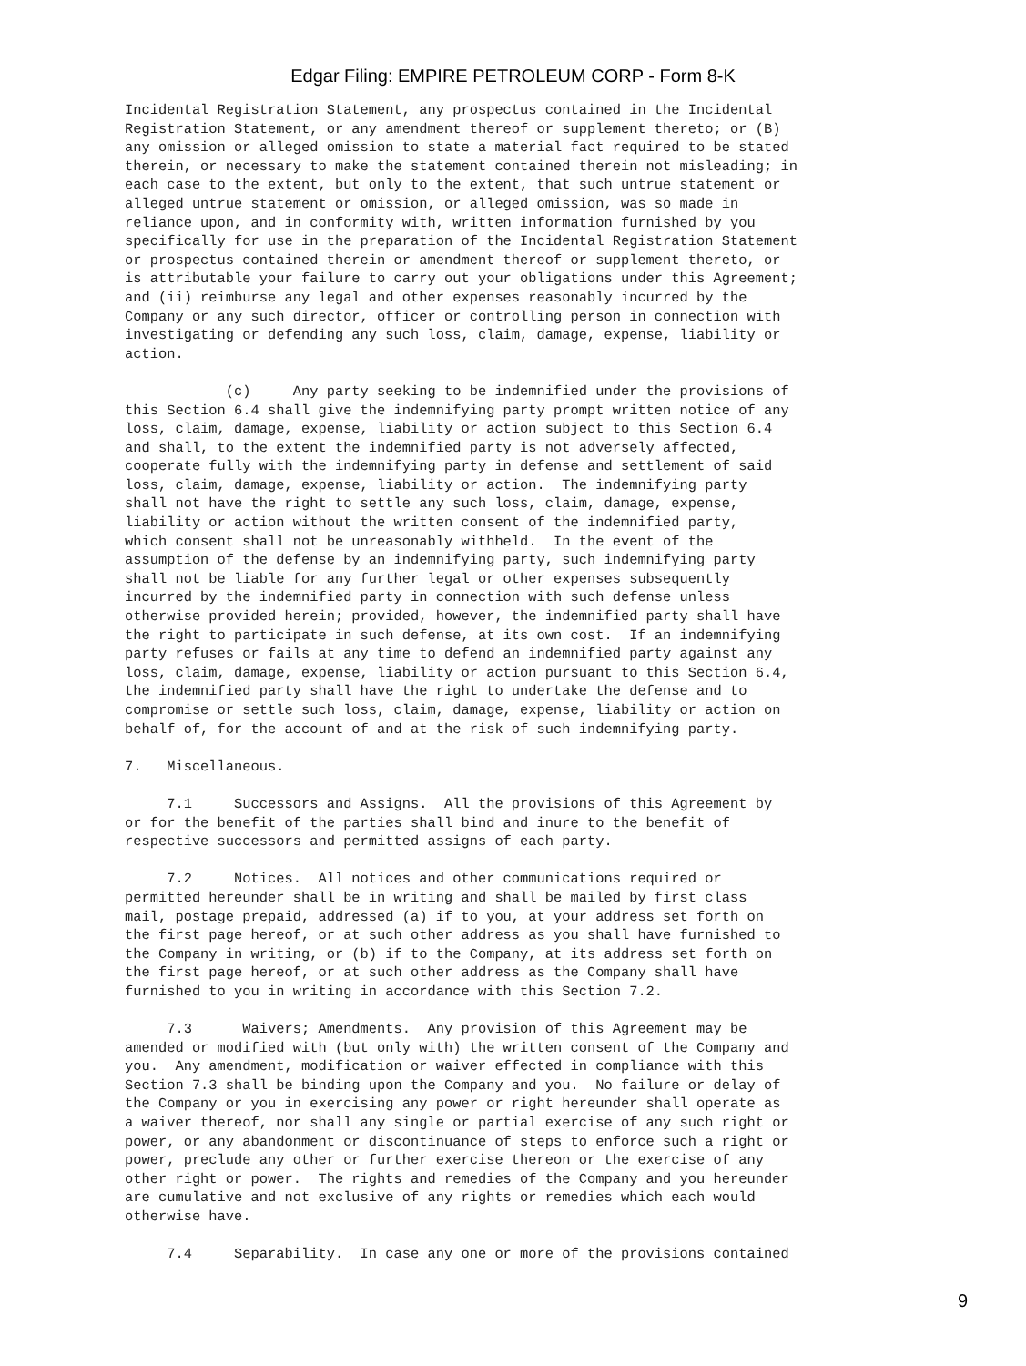Edgar Filing: EMPIRE PETROLEUM CORP - Form 8-K
Incidental Registration Statement, any prospectus contained in the Incidental
Registration Statement, or any amendment thereof or supplement thereto; or (B)
any omission or alleged omission to state a material fact required to be stated
therein, or necessary to make the statement contained therein not misleading; in
each case to the extent, but only to the extent, that such untrue statement or
alleged untrue statement or omission, or alleged omission, was so made in
reliance upon, and in conformity with, written information furnished by you
specifically for use in the preparation of the Incidental Registration Statement
or prospectus contained therein or amendment thereof or supplement thereto, or
is attributable your failure to carry out your obligations under this Agreement;
and (ii) reimburse any legal and other expenses reasonably incurred by the
Company or any such director, officer or controlling person in connection with
investigating or defending any such loss, claim, damage, expense, liability or
action.

            (c)     Any party seeking to be indemnified under the provisions of
this Section 6.4 shall give the indemnifying party prompt written notice of any
loss, claim, damage, expense, liability or action subject to this Section 6.4
and shall, to the extent the indemnified party is not adversely affected,
cooperate fully with the indemnifying party in defense and settlement of said
loss, claim, damage, expense, liability or action.  The indemnifying party
shall not have the right to settle any such loss, claim, damage, expense,
liability or action without the written consent of the indemnified party,
which consent shall not be unreasonably withheld.  In the event of the
assumption of the defense by an indemnifying party, such indemnifying party
shall not be liable for any further legal or other expenses subsequently
incurred by the indemnified party in connection with such defense unless
otherwise provided herein; provided, however, the indemnified party shall have
the right to participate in such defense, at its own cost.  If an indemnifying
party refuses or fails at any time to defend an indemnified party against any
loss, claim, damage, expense, liability or action pursuant to this Section 6.4,
the indemnified party shall have the right to undertake the defense and to
compromise or settle such loss, claim, damage, expense, liability or action on
behalf of, for the account of and at the risk of such indemnifying party.

7.   Miscellaneous.

     7.1     Successors and Assigns.  All the provisions of this Agreement by
or for the benefit of the parties shall bind and inure to the benefit of
respective successors and permitted assigns of each party.

     7.2     Notices.  All notices and other communications required or
permitted hereunder shall be in writing and shall be mailed by first class
mail, postage prepaid, addressed (a) if to you, at your address set forth on
the first page hereof, or at such other address as you shall have furnished to
the Company in writing, or (b) if to the Company, at its address set forth on
the first page hereof, or at such other address as the Company shall have
furnished to you in writing in accordance with this Section 7.2.

     7.3      Waivers; Amendments.  Any provision of this Agreement may be
amended or modified with (but only with) the written consent of the Company and
you.  Any amendment, modification or waiver effected in compliance with this
Section 7.3 shall be binding upon the Company and you.  No failure or delay of
the Company or you in exercising any power or right hereunder shall operate as
a waiver thereof, nor shall any single or partial exercise of any such right or
power, or any abandonment or discontinuance of steps to enforce such a right or
power, preclude any other or further exercise thereon or the exercise of any
other right or power.  The rights and remedies of the Company and you hereunder
are cumulative and not exclusive of any rights or remedies which each would
otherwise have.

     7.4     Separability.  In case any one or more of the provisions contained
9